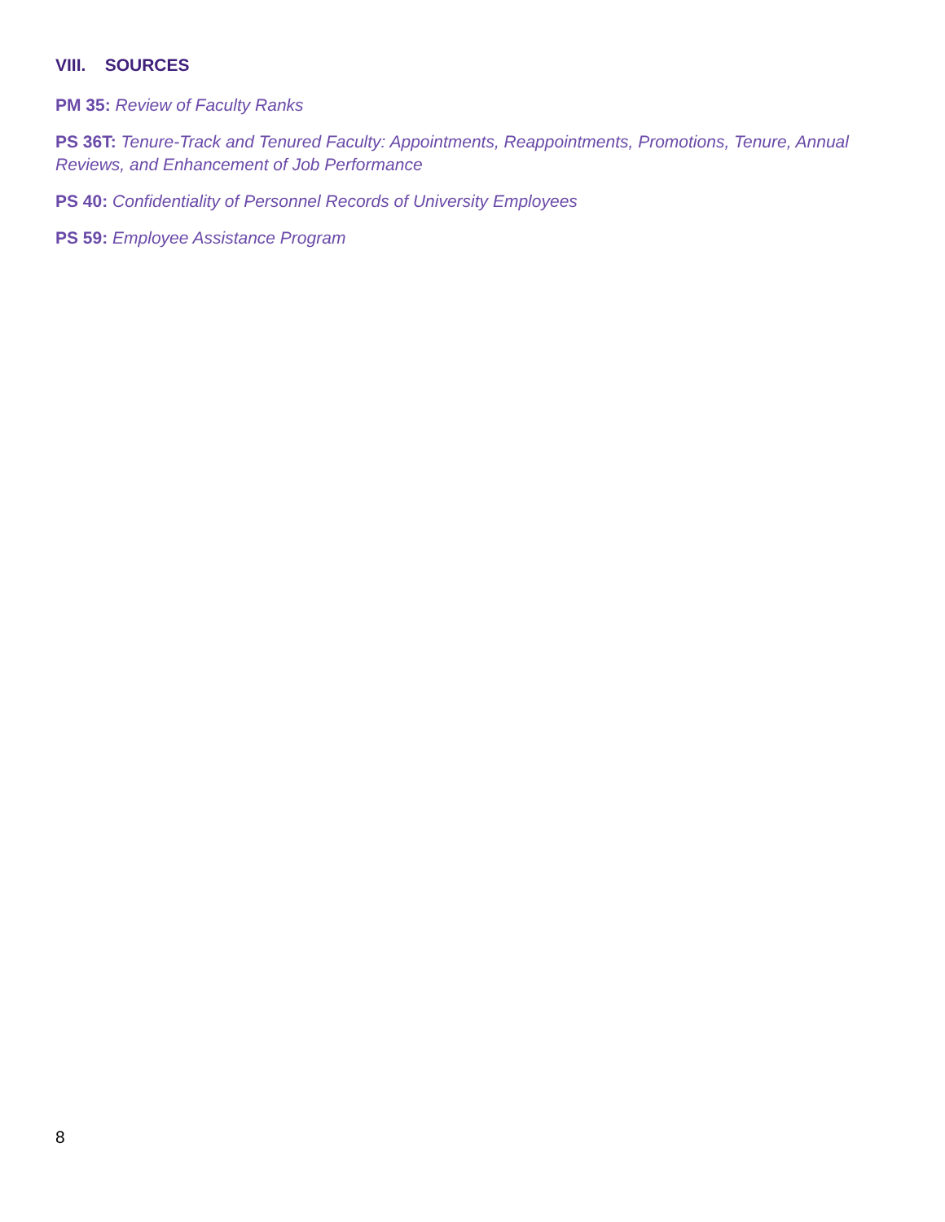VIII. SOURCES
PM 35: Review of Faculty Ranks
PS 36T: Tenure-Track and Tenured Faculty: Appointments, Reappointments, Promotions, Tenure, Annual Reviews, and Enhancement of Job Performance
PS 40: Confidentiality of Personnel Records of University Employees
PS 59: Employee Assistance Program
8